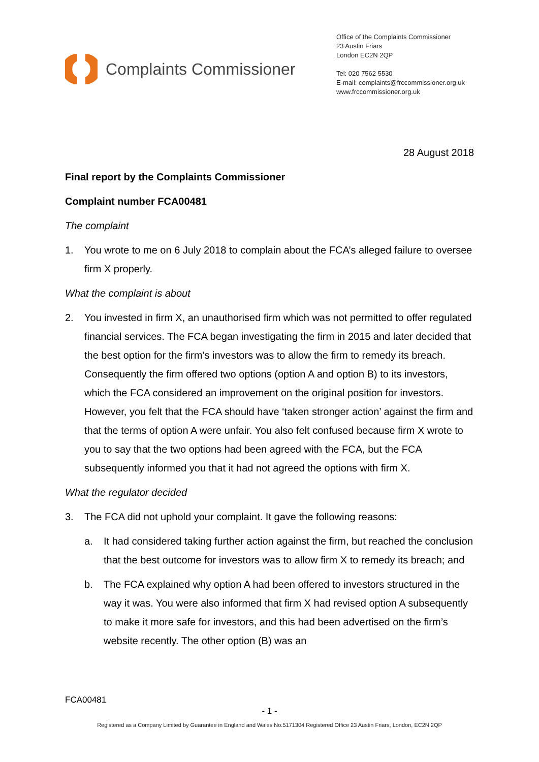Complaints Commissioner
Office of the Complaints Commissioner
23 Austin Friars
London EC2N 2QP
Tel: 020 7562 5530
E-mail: complaints@frccommissioner.org.uk
www.frccommissioner.org.uk
28 August 2018
Final report by the Complaints Commissioner
Complaint number FCA00481
The complaint
1. You wrote to me on 6 July 2018 to complain about the FCA’s alleged failure to oversee firm X properly.
What the complaint is about
2. You invested in firm X, an unauthorised firm which was not permitted to offer regulated financial services. The FCA began investigating the firm in 2015 and later decided that the best option for the firm’s investors was to allow the firm to remedy its breach. Consequently the firm offered two options (option A and option B) to its investors, which the FCA considered an improvement on the original position for investors. However, you felt that the FCA should have ‘taken stronger action’ against the firm and that the terms of option A were unfair. You also felt confused because firm X wrote to you to say that the two options had been agreed with the FCA, but the FCA subsequently informed you that it had not agreed the options with firm X.
What the regulator decided
3. The FCA did not uphold your complaint. It gave the following reasons:
a. It had considered taking further action against the firm, but reached the conclusion that the best outcome for investors was to allow firm X to remedy its breach; and
b. The FCA explained why option A had been offered to investors structured in the way it was. You were also informed that firm X had revised option A subsequently to make it more safe for investors, and this had been advertised on the firm’s website recently. The other option (B) was an
FCA00481
- 1 -
Registered as a Company Limited by Guarantee in England and Wales No.5171304 Registered Office 23 Austin Friars, London, EC2N 2QP